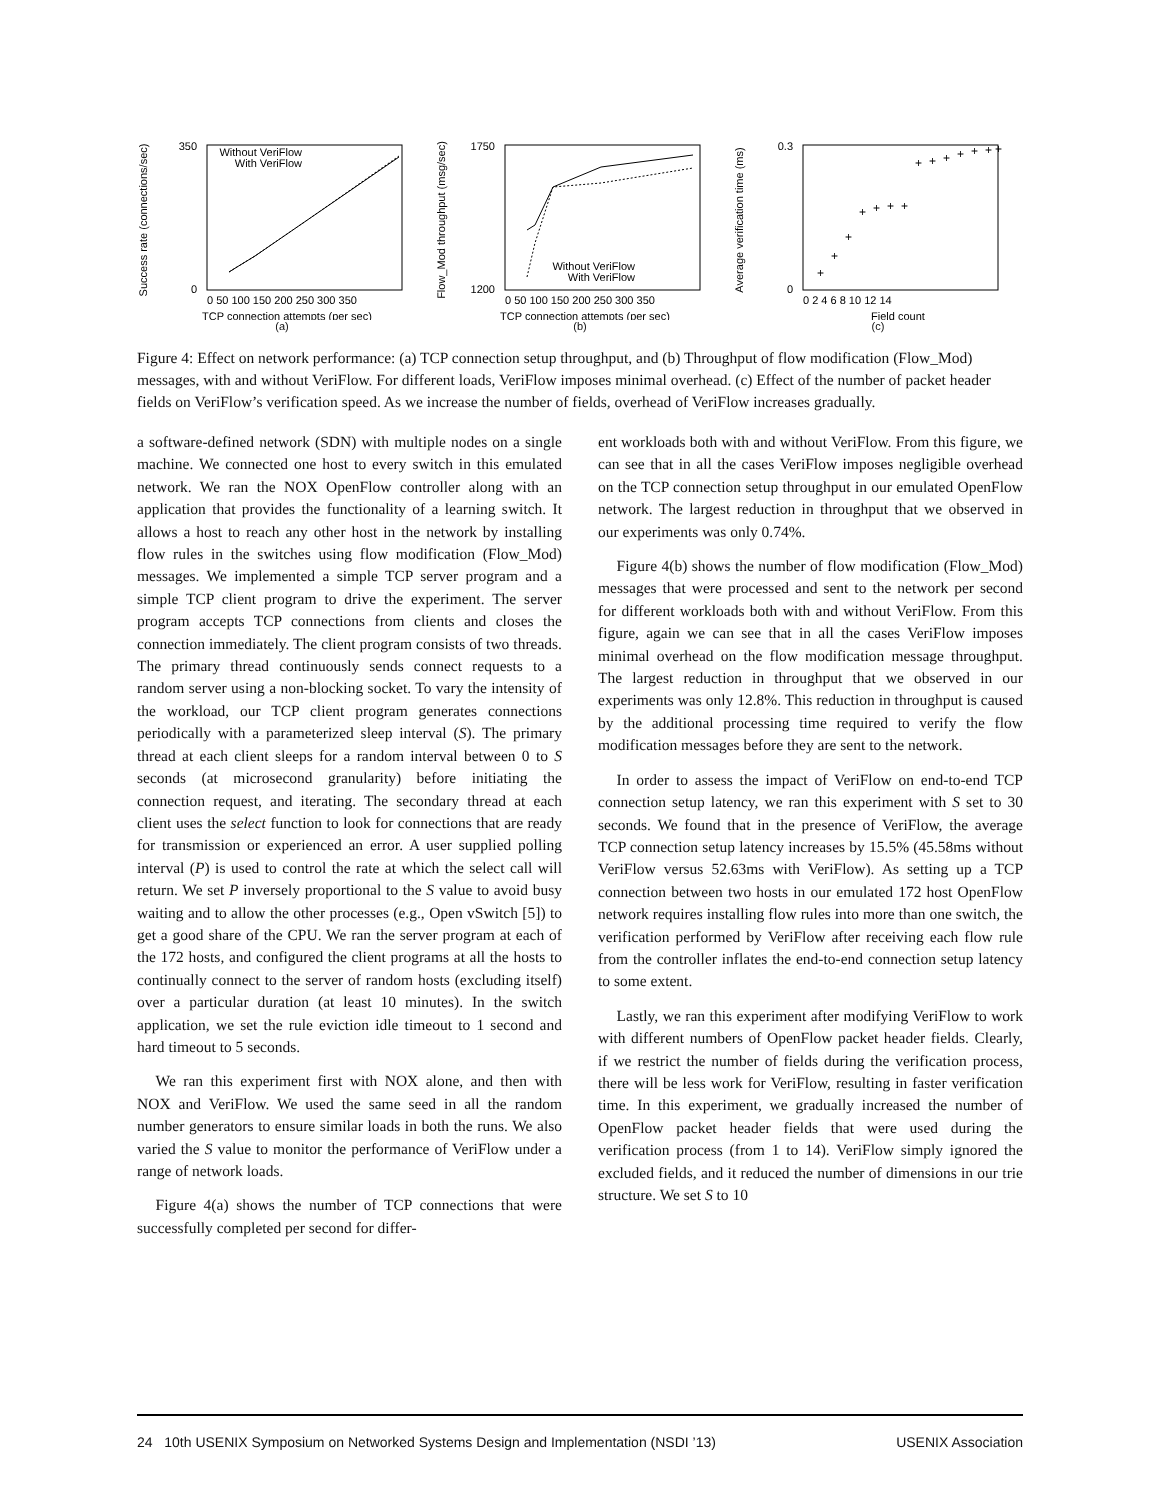Success rate (connections/sec)
Without VeriFlow
With VeriFlow
350
0
0 50 100 150 200 250 300 350
TCP connection attempts (per sec)
(a)
Flow_Mod throughput (msg/sec)
Without VeriFlow
With VeriFlow
1750
1200
0 50 100 150 200 250 300 350
TCP connection attempts (per sec)
(b)
+
+
+
+
+
+
+
+
+
+
+
+
+
+
Average verification time (ms)
0.3
0
0 2 4 6 8 10 12 14
Field count
(c)
Figure 4: Effect on network performance: (a) TCP connection setup throughput, and (b) Throughput of flow modification (Flow_Mod) messages, with and without VeriFlow. For different loads, VeriFlow imposes minimal overhead. (c) Effect of the number of packet header fields on VeriFlow’s verification speed. As we increase the number of fields, overhead of VeriFlow increases gradually.
a software-defined network (SDN) with multiple nodes on a single machine. We connected one host to every switch in this emulated network. We ran the NOX OpenFlow controller along with an application that provides the functionality of a learning switch. It allows a host to reach any other host in the network by installing flow rules in the switches using flow modification (Flow_Mod) messages. We implemented a simple TCP server program and a simple TCP client program to drive the experiment. The server program accepts TCP connections from clients and closes the connection immediately. The client program consists of two threads. The primary thread continuously sends connect requests to a random server using a non-blocking socket. To vary the intensity of the workload, our TCP client program generates connections periodically with a parameterized sleep interval (S). The primary thread at each client sleeps for a random interval between 0 to S seconds (at microsecond granularity) before initiating the connection request, and iterating. The secondary thread at each client uses the select function to look for connections that are ready for transmission or experienced an error. A user supplied polling interval (P) is used to control the rate at which the select call will return. We set P inversely proportional to the S value to avoid busy waiting and to allow the other processes (e.g., Open vSwitch [5]) to get a good share of the CPU. We ran the server program at each of the 172 hosts, and configured the client programs at all the hosts to continually connect to the server of random hosts (excluding itself) over a particular duration (at least 10 minutes). In the switch application, we set the rule eviction idle timeout to 1 second and hard timeout to 5 seconds.
We ran this experiment first with NOX alone, and then with NOX and VeriFlow. We used the same seed in all the random number generators to ensure similar loads in both the runs. We also varied the S value to monitor the performance of VeriFlow under a range of network loads.
Figure 4(a) shows the number of TCP connections that were successfully completed per second for differ-
ent workloads both with and without VeriFlow. From this figure, we can see that in all the cases VeriFlow imposes negligible overhead on the TCP connection setup throughput in our emulated OpenFlow network. The largest reduction in throughput that we observed in our experiments was only 0.74%.
Figure 4(b) shows the number of flow modification (Flow_Mod) messages that were processed and sent to the network per second for different workloads both with and without VeriFlow. From this figure, again we can see that in all the cases VeriFlow imposes minimal overhead on the flow modification message throughput. The largest reduction in throughput that we observed in our experiments was only 12.8%. This reduction in throughput is caused by the additional processing time required to verify the flow modification messages before they are sent to the network.
In order to assess the impact of VeriFlow on end-to-end TCP connection setup latency, we ran this experiment with S set to 30 seconds. We found that in the presence of VeriFlow, the average TCP connection setup latency increases by 15.5% (45.58ms without VeriFlow versus 52.63ms with VeriFlow). As setting up a TCP connection between two hosts in our emulated 172 host OpenFlow network requires installing flow rules into more than one switch, the verification performed by VeriFlow after receiving each flow rule from the controller inflates the end-to-end connection setup latency to some extent.
Lastly, we ran this experiment after modifying VeriFlow to work with different numbers of OpenFlow packet header fields. Clearly, if we restrict the number of fields during the verification process, there will be less work for VeriFlow, resulting in faster verification time. In this experiment, we gradually increased the number of OpenFlow packet header fields that were used during the verification process (from 1 to 14). VeriFlow simply ignored the excluded fields, and it reduced the number of dimensions in our trie structure. We set S to 10
24 10th USENIX Symposium on Networked Systems Design and Implementation (NSDI ’13) USENIX Association